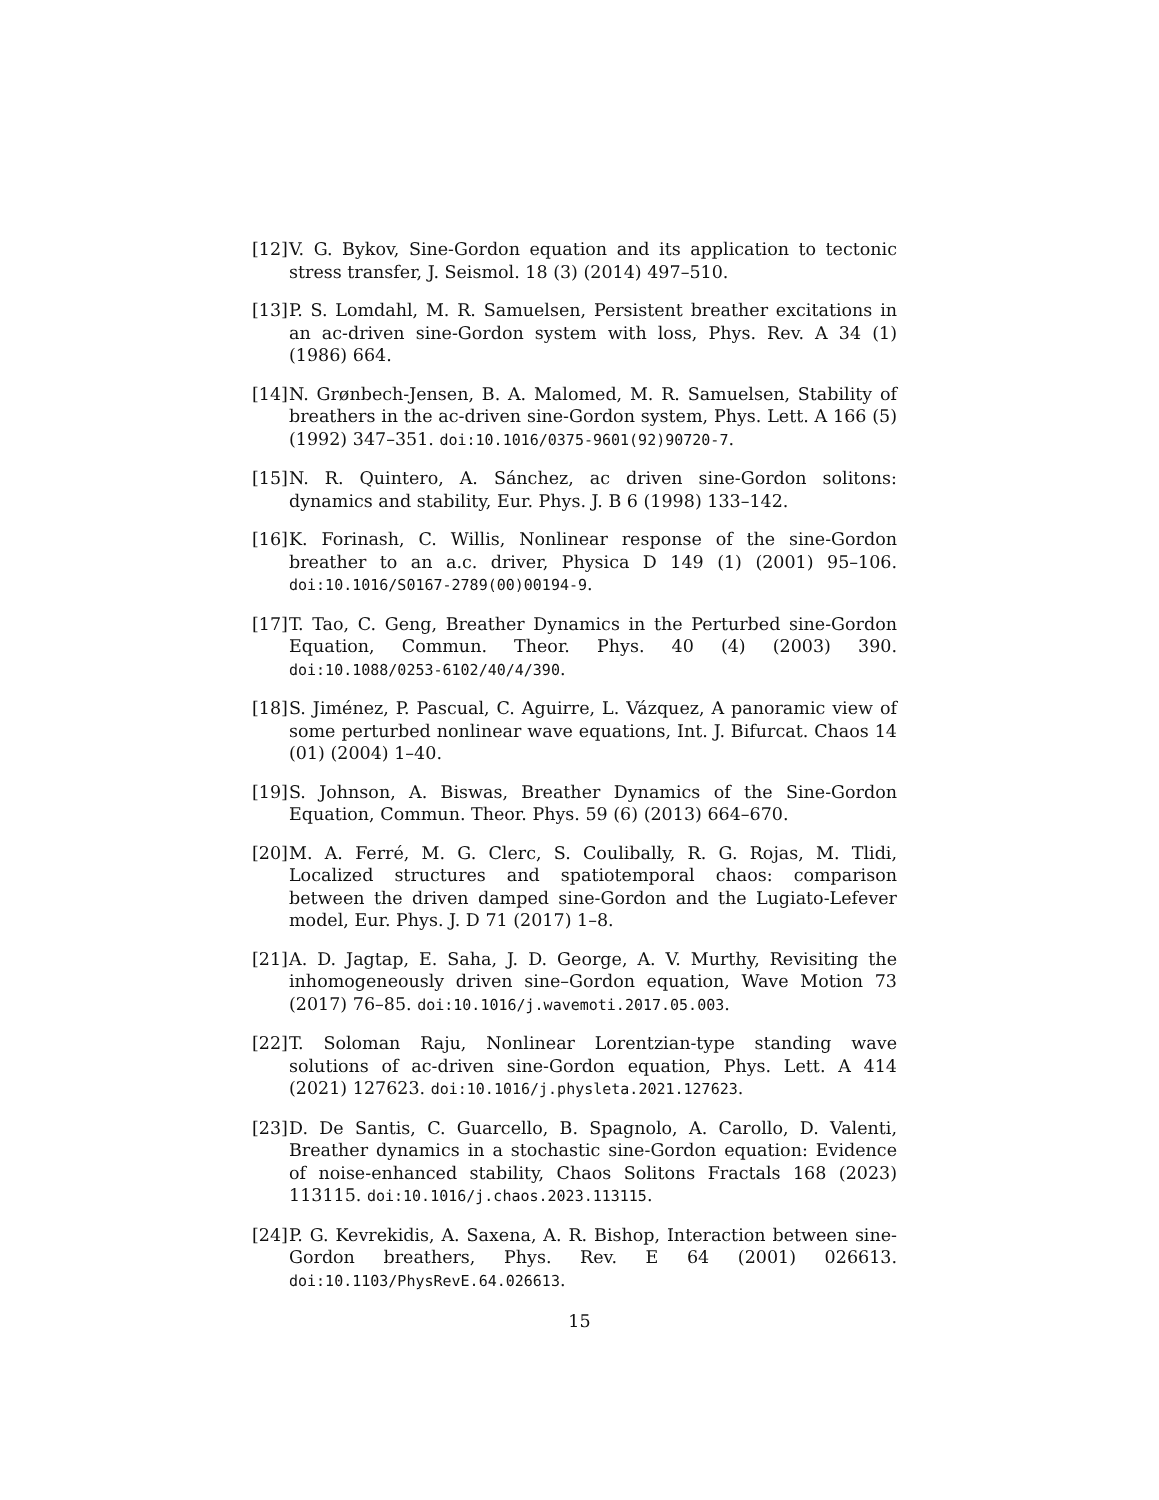[12] V. G. Bykov, Sine-Gordon equation and its application to tectonic stress transfer, J. Seismol. 18 (3) (2014) 497–510.
[13] P. S. Lomdahl, M. R. Samuelsen, Persistent breather excitations in an ac-driven sine-Gordon system with loss, Phys. Rev. A 34 (1) (1986) 664.
[14] N. Grønbech-Jensen, B. A. Malomed, M. R. Samuelsen, Stability of breathers in the ac-driven sine-Gordon system, Phys. Lett. A 166 (5) (1992) 347–351. doi:10.1016/0375-9601(92)90720-7.
[15] N. R. Quintero, A. Sánchez, ac driven sine-Gordon solitons: dynamics and stability, Eur. Phys. J. B 6 (1998) 133–142.
[16] K. Forinash, C. Willis, Nonlinear response of the sine-Gordon breather to an a.c. driver, Physica D 149 (1) (2001) 95–106. doi:10.1016/S0167-2789(00)00194-9.
[17] T. Tao, C. Geng, Breather Dynamics in the Perturbed sine-Gordon Equation, Commun. Theor. Phys. 40 (4) (2003) 390. doi:10.1088/0253-6102/40/4/390.
[18] S. Jiménez, P. Pascual, C. Aguirre, L. Vázquez, A panoramic view of some perturbed nonlinear wave equations, Int. J. Bifurcat. Chaos 14 (01) (2004) 1–40.
[19] S. Johnson, A. Biswas, Breather Dynamics of the Sine-Gordon Equation, Commun. Theor. Phys. 59 (6) (2013) 664–670.
[20] M. A. Ferré, M. G. Clerc, S. Coulibally, R. G. Rojas, M. Tlidi, Localized structures and spatiotemporal chaos: comparison between the driven damped sine-Gordon and the Lugiato-Lefever model, Eur. Phys. J. D 71 (2017) 1–8.
[21] A. D. Jagtap, E. Saha, J. D. George, A. V. Murthy, Revisiting the inhomogeneously driven sine–Gordon equation, Wave Motion 73 (2017) 76–85. doi:10.1016/j.wavemoti.2017.05.003.
[22] T. Soloman Raju, Nonlinear Lorentzian-type standing wave solutions of ac-driven sine-Gordon equation, Phys. Lett. A 414 (2021) 127623. doi:10.1016/j.physleta.2021.127623.
[23] D. De Santis, C. Guarcello, B. Spagnolo, A. Carollo, D. Valenti, Breather dynamics in a stochastic sine-Gordon equation: Evidence of noise-enhanced stability, Chaos Solitons Fractals 168 (2023) 113115. doi:10.1016/j.chaos.2023.113115.
[24] P. G. Kevrekidis, A. Saxena, A. R. Bishop, Interaction between sine-Gordon breathers, Phys. Rev. E 64 (2001) 026613. doi:10.1103/PhysRevE.64.026613.
15